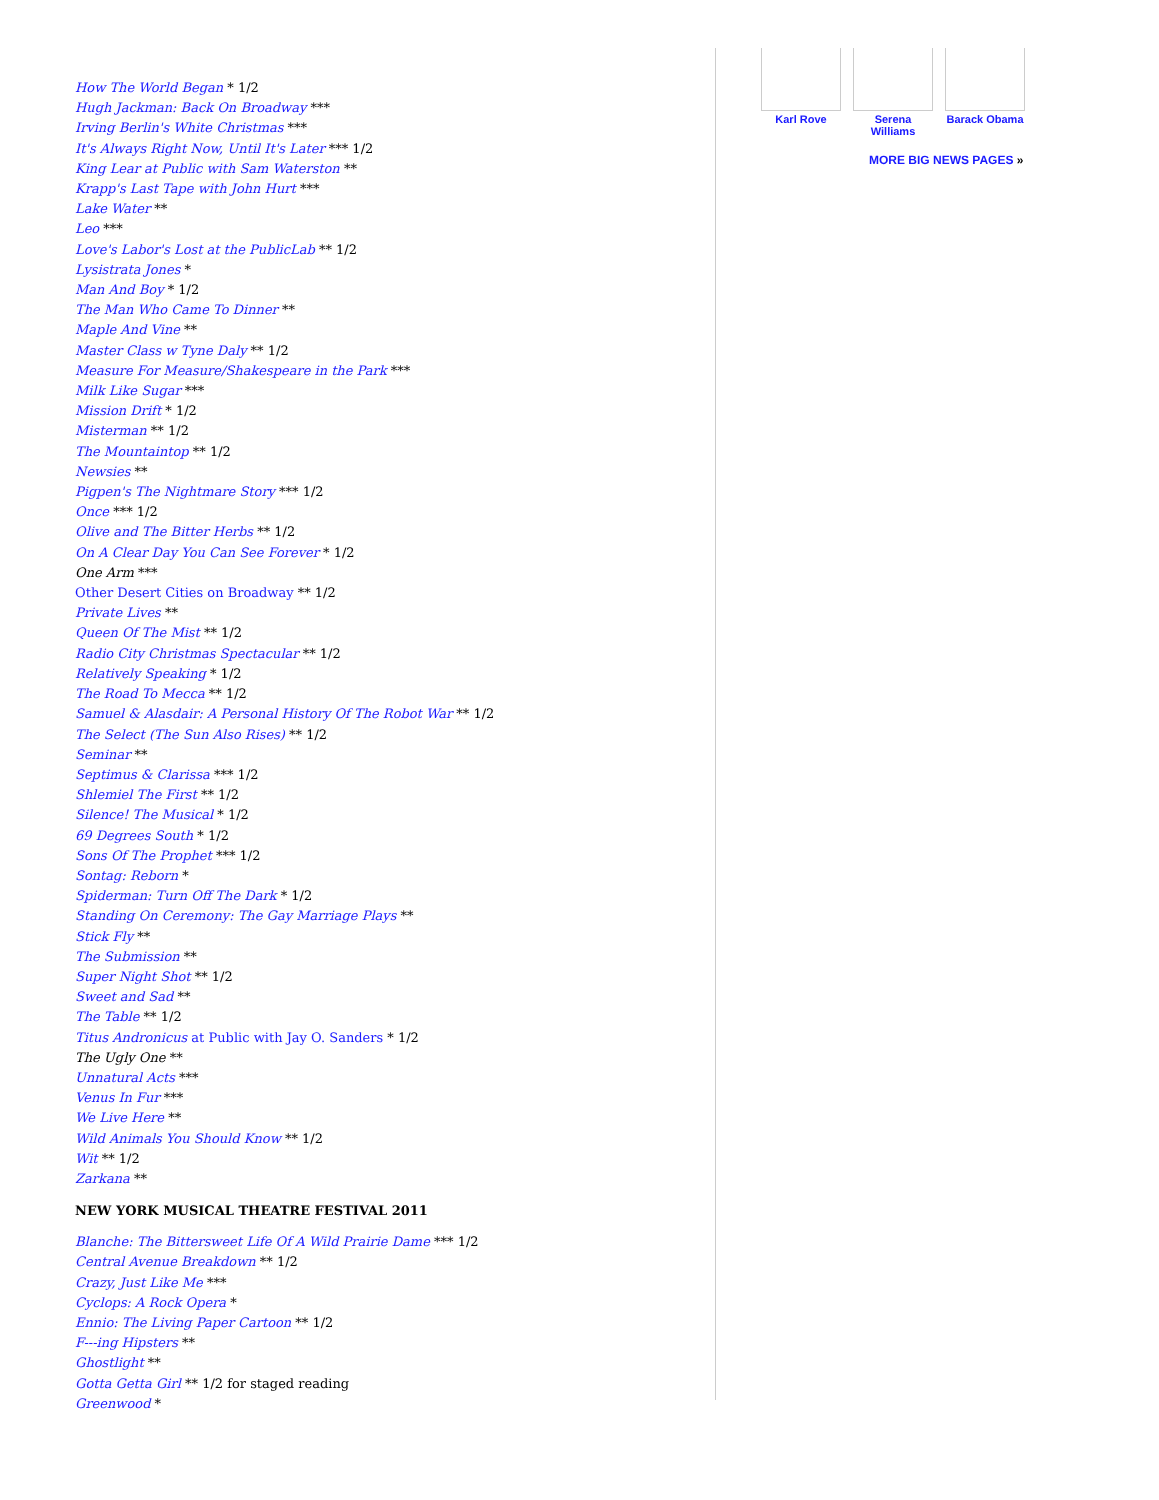How The World Began * 1/2
Hugh Jackman: Back On Broadway ***
Irving Berlin's White Christmas ***
It's Always Right Now, Until It's Later *** 1/2
King Lear at Public with Sam Waterston **
Krapp's Last Tape with John Hurt ***
Lake Water **
Leo ***
Love's Labor's Lost at the PublicLab ** 1/2
Lysistrata Jones *
Man And Boy * 1/2
The Man Who Came To Dinner **
Maple And Vine **
Master Class w Tyne Daly ** 1/2
Measure For Measure/Shakespeare in the Park ***
Milk Like Sugar ***
Mission Drift * 1/2
Misterman ** 1/2
The Mountaintop ** 1/2
Newsies **
Pigpen's The Nightmare Story *** 1/2
Once *** 1/2
Olive and The Bitter Herbs ** 1/2
On A Clear Day You Can See Forever * 1/2
One Arm ***
Other Desert Cities on Broadway ** 1/2
Private Lives **
Queen Of The Mist ** 1/2
Radio City Christmas Spectacular ** 1/2
Relatively Speaking * 1/2
The Road To Mecca ** 1/2
Samuel & Alasdair: A Personal History Of The Robot War ** 1/2
The Select (The Sun Also Rises) ** 1/2
Seminar **
Septimus & Clarissa *** 1/2
Shlemiel The First ** 1/2
Silence! The Musical * 1/2
69 Degrees South * 1/2
Sons Of The Prophet *** 1/2
Sontag: Reborn *
Spiderman: Turn Off The Dark * 1/2
Standing On Ceremony: The Gay Marriage Plays **
Stick Fly **
The Submission **
Super Night Shot ** 1/2
Sweet and Sad **
The Table ** 1/2
Titus Andronicus at Public with Jay O. Sanders * 1/2
The Ugly One **
Unnatural Acts ***
Venus In Fur ***
We Live Here **
Wild Animals You Should Know ** 1/2
Wit ** 1/2
Zarkana **
NEW YORK MUSICAL THEATRE FESTIVAL 2011
Blanche: The Bittersweet Life Of A Wild Prairie Dame *** 1/2
Central Avenue Breakdown ** 1/2
Crazy, Just Like Me ***
Cyclops: A Rock Opera *
Ennio: The Living Paper Cartoon ** 1/2
F---ing Hipsters **
Ghostlight **
Gotta Getta Girl ** 1/2 for staged reading
Greenwood *
Karl Rove Serena Williams
Barack Obama
MORE BIG NEWS PAGES »